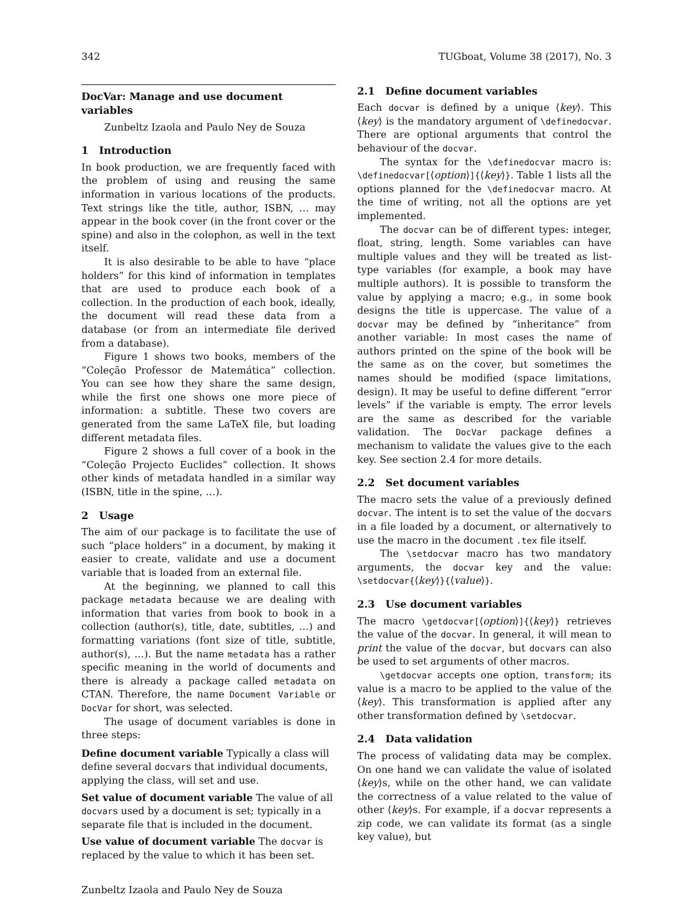342 TUGboat, Volume 38 (2017), No. 3
DocVar: Manage and use document variables
Zunbeltz Izaola and Paulo Ney de Souza
1 Introduction
In book production, we are frequently faced with the problem of using and reusing the same information in various locations of the products. Text strings like the title, author, ISBN, … may appear in the book cover (in the front cover or the spine) and also in the colophon, as well in the text itself.
It is also desirable to be able to have “place holders” for this kind of information in templates that are used to produce each book of a collection. In the production of each book, ideally, the document will read these data from a database (or from an intermediate file derived from a database).
Figure 1 shows two books, members of the “Coleção Professor de Matemática” collection. You can see how they share the same design, while the first one shows one more piece of information: a subtitle. These two covers are generated from the same LaTeX file, but loading different metadata files.
Figure 2 shows a full cover of a book in the “Coleção Projecto Euclides” collection. It shows other kinds of metadata handled in a similar way (ISBN, title in the spine, …).
2 Usage
The aim of our package is to facilitate the use of such “place holders” in a document, by making it easier to create, validate and use a document variable that is loaded from an external file.
At the beginning, we planned to call this package metadata because we are dealing with information that varies from book to book in a collection (author(s), title, date, subtitles, …) and formatting variations (font size of title, subtitle, author(s), …). But the name metadata has a rather specific meaning in the world of documents and there is already a package called metadata on CTAN. Therefore, the name Document Variable or DocVar for short, was selected.
The usage of document variables is done in three steps:
Define document variable
Typically a class will define several docvars that individual documents, applying the class, will set and use.
Set value of document variable
The value of all docvars used by a document is set; typically in a separate file that is included in the document.
Use value of document variable
The docvar is replaced by the value to which it has been set.
2.1 Define document variables
Each docvar is defined by a unique ⟨key⟩. This ⟨key⟩ is the mandatory argument of \definedocvar. There are optional arguments that control the behaviour of the docvar.
The syntax for the \definedocvar macro is: \definedocvar[⟨option⟩]{⟨key⟩}. Table 1 lists all the options planned for the \definedocvar macro. At the time of writing, not all the options are yet implemented.
The docvar can be of different types: integer, float, string, length. Some variables can have multiple values and they will be treated as list-type variables (for example, a book may have multiple authors). It is possible to transform the value by applying a macro; e.g., in some book designs the title is uppercase. The value of a docvar may be defined by “inheritance” from another variable: In most cases the name of authors printed on the spine of the book will be the same as on the cover, but sometimes the names should be modified (space limitations, design). It may be useful to define different “error levels” if the variable is empty. The error levels are the same as described for the variable validation. The DocVar package defines a mechanism to validate the values give to the each key. See section 2.4 for more details.
2.2 Set document variables
The macro sets the value of a previously defined docvar. The intent is to set the value of the docvars in a file loaded by a document, or alternatively to use the macro in the document .tex file itself.
The \setdocvar macro has two mandatory arguments, the docvar key and the value: \setdocvar{⟨key⟩}{⟨value⟩}.
2.3 Use document variables
The macro \getdocvar[⟨option⟩]{⟨key⟩} retrieves the value of the docvar. In general, it will mean to print the value of the docvar, but docvars can also be used to set arguments of other macros.
\getdocvar accepts one option, transform; its value is a macro to be applied to the value of the ⟨key⟩. This transformation is applied after any other transformation defined by \setdocvar.
2.4 Data validation
The process of validating data may be complex. On one hand we can validate the value of isolated ⟨key⟩s, while on the other hand, we can validate the correctness of a value related to the value of other ⟨key⟩s. For example, if a docvar represents a zip code, we can validate its format (as a single key value), but
Zunbeltz Izaola and Paulo Ney de Souza